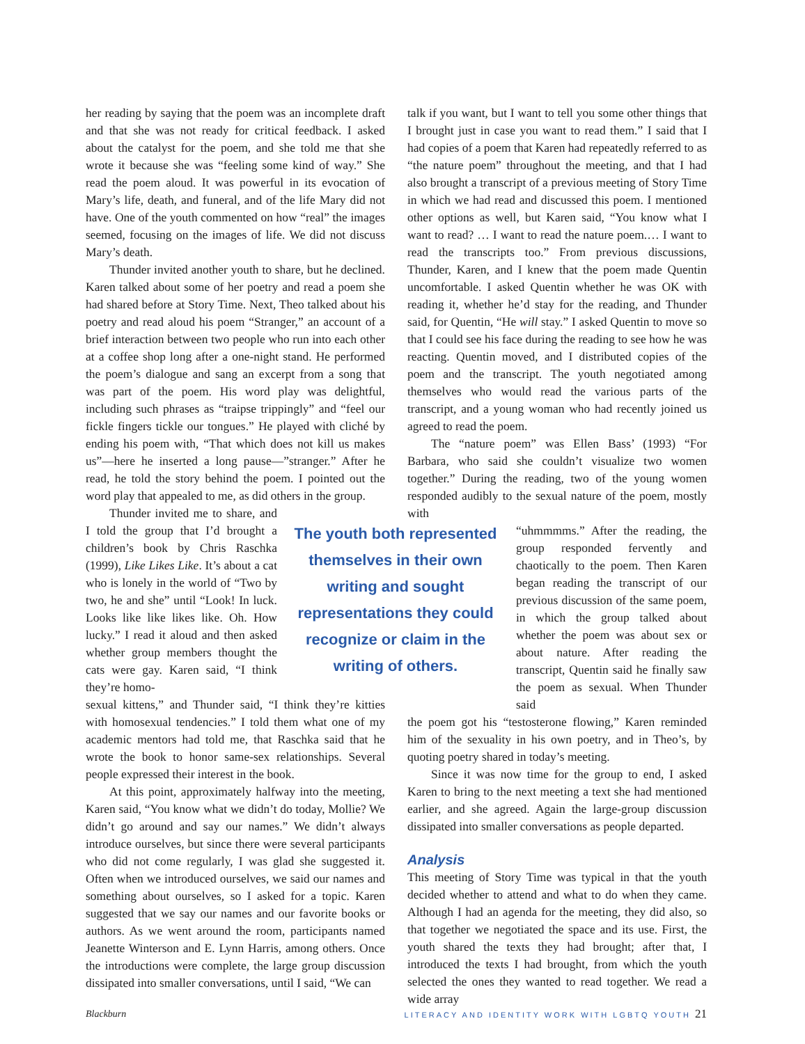her reading by saying that the poem was an incomplete draft and that she was not ready for critical feedback. I asked about the catalyst for the poem, and she told me that she wrote it because she was “feeling some kind of way.” She read the poem aloud. It was powerful in its evocation of Mary’s life, death, and funeral, and of the life Mary did not have. One of the youth commented on how “real” the images seemed, focusing on the images of life. We did not discuss Mary’s death.
Thunder invited another youth to share, but he declined. Karen talked about some of her poetry and read a poem she had shared before at Story Time. Next, Theo talked about his poetry and read aloud his poem “Stranger,” an account of a brief interaction between two people who run into each other at a coffee shop long after a one-night stand. He performed the poem’s dialogue and sang an excerpt from a song that was part of the poem. His word play was delightful, including such phrases as “traipse trippingly” and “feel our fickle fingers tickle our tongues.” He played with cliché by ending his poem with, “That which does not kill us makes us”—here he inserted a long pause—”stranger.” After he read, he told the story behind the poem. I pointed out the word play that appealed to me, as did others in the group.
Thunder invited me to share, and I told the group that I’d brought a children’s book by Chris Raschka (1999), Like Likes Like. It’s about a cat who is lonely in the world of “Two by two, he and she” until “Look! In luck. Looks like like likes like. Oh. How lucky.” I read it aloud and then asked whether group members thought the cats were gay. Karen said, “I think they’re homo-
sexual kittens,” and Thunder said, “I think they’re kitties with homosexual tendencies.” I told them what one of my academic mentors had told me, that Raschka said that he wrote the book to honor same-sex relationships. Several people expressed their interest in the book.
At this point, approximately halfway into the meeting, Karen said, “You know what we didn’t do today, Mollie? We didn’t go around and say our names.” We didn’t always introduce ourselves, but since there were several participants who did not come regularly, I was glad she suggested it. Often when we introduced ourselves, we said our names and something about ourselves, so I asked for a topic. Karen suggested that we say our names and our favorite books or authors. As we went around the room, participants named Jeanette Winterson and E. Lynn Harris, among others. Once the introductions were complete, the large group discussion dissipated into smaller conversations, until I said, “We can
The youth both represented themselves in their own writing and sought representations they could recognize or claim in the writing of others.
talk if you want, but I want to tell you some other things that I brought just in case you want to read them.” I said that I had copies of a poem that Karen had repeatedly referred to as “the nature poem” throughout the meeting, and that I had also brought a transcript of a previous meeting of Story Time in which we had read and discussed this poem. I mentioned other options as well, but Karen said, “You know what I want to read? … I want to read the nature poem.… I want to read the transcripts too.” From previous discussions, Thunder, Karen, and I knew that the poem made Quentin uncomfortable. I asked Quentin whether he was OK with reading it, whether he’d stay for the reading, and Thunder said, for Quentin, “He will stay.” I asked Quentin to move so that I could see his face during the reading to see how he was reacting. Quentin moved, and I distributed copies of the poem and the transcript. The youth negotiated among themselves who would read the various parts of the transcript, and a young woman who had recently joined us agreed to read the poem.
The “nature poem” was Ellen Bass’ (1993) “For Barbara, who said she couldn’t visualize two women together.” During the reading, two of the young women responded audibly to the sexual nature of the poem, mostly with
“uhmmmms.” After the reading, the group responded fervently and chaotically to the poem. Then Karen began reading the transcript of our previous discussion of the same poem, in which the group talked about whether the poem was about sex or about nature. After reading the transcript, Quentin said he finally saw the poem as sexual. When Thunder said
the poem got his “testosterone flowing,” Karen reminded him of the sexuality in his own poetry, and in Theo’s, by quoting poetry shared in today’s meeting.
Since it was now time for the group to end, I asked Karen to bring to the next meeting a text she had mentioned earlier, and she agreed. Again the large-group discussion dissipated into smaller conversations as people departed.
Analysis
This meeting of Story Time was typical in that the youth decided whether to attend and what to do when they came. Although I had an agenda for the meeting, they did also, so that together we negotiated the space and its use. First, the youth shared the texts they had brought; after that, I introduced the texts I had brought, from which the youth selected the ones they wanted to read together. We read a wide array
Blackburn
LITERACY AND IDENTITY WORK WITH LGBTQ YOUTH 21